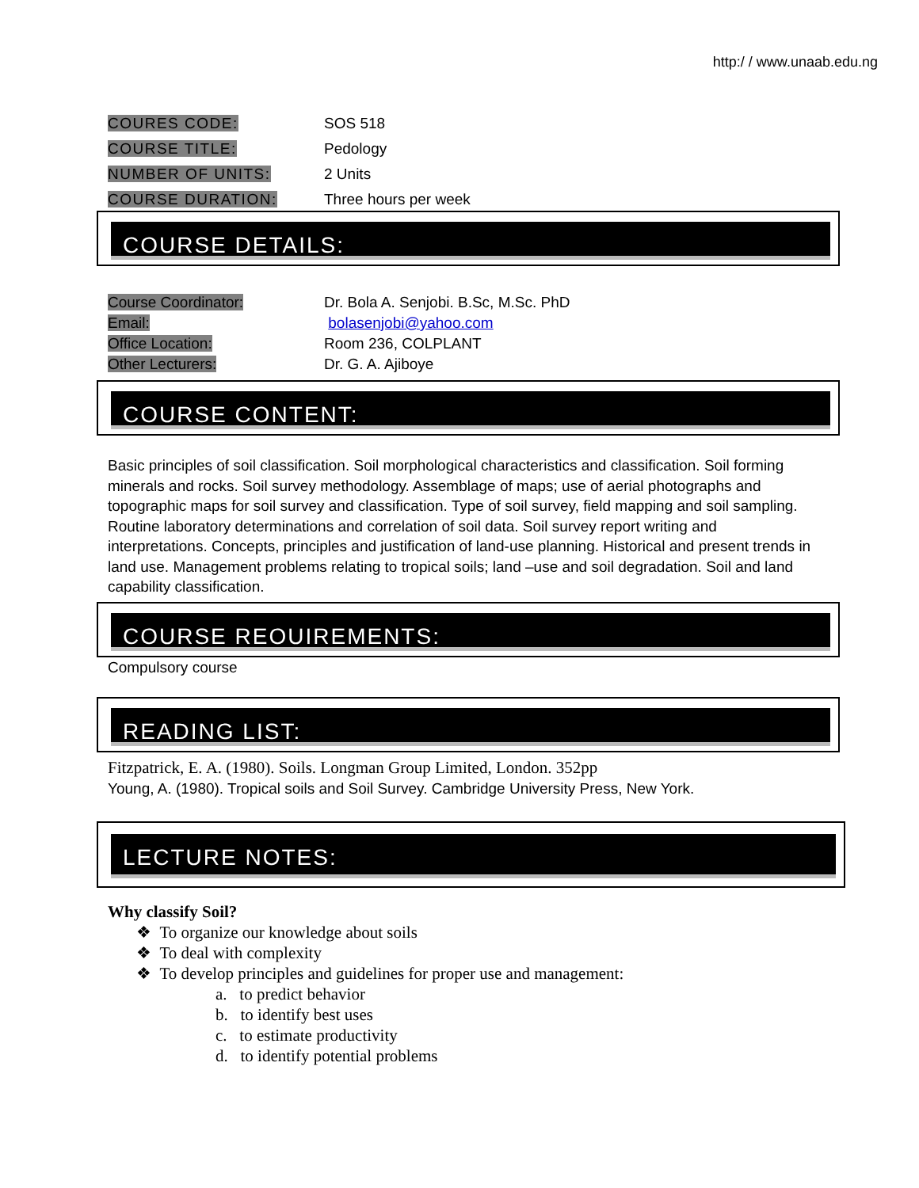http:/ / www.unaab.edu.ng
COURES CODE: SOS 518
COURSE TITLE: Pedology
NUMBER OF UNITS: 2 Units
COURSE DURATION: Three hours per week
COURSE DETAILS:
Course Coordinator: Dr. Bola A. Senjobi. B.Sc, M.Sc. PhD
Email: bolasenjobi@yahoo.com
Office Location: Room 236, COLPLANT
Other Lecturers: Dr. G. A. Ajiboye
COURSE CONTENT:
Basic principles of soil classification. Soil morphological characteristics and classification. Soil forming minerals and rocks. Soil survey methodology. Assemblage of maps; use of aerial photographs and topographic maps for soil survey and classification. Type of soil survey, field mapping and soil sampling. Routine laboratory determinations and correlation of soil data. Soil survey report writing and interpretations. Concepts, principles and justification of land-use planning. Historical and present trends in land use. Management problems relating to tropical soils; land –use and soil degradation. Soil and land capability classification.
COURSE REOUIREMENTS:
Compulsory course
READING LIST:
Fitzpatrick, E. A. (1980). Soils. Longman Group Limited, London. 352pp
Young, A. (1980). Tropical soils and Soil Survey. Cambridge University Press, New York.
LECTURE NOTES:
Why classify Soil?
❖ To organize our knowledge about soils
❖ To deal with complexity
❖ To develop principles and guidelines for proper use and management:
a. to predict behavior
b. to identify best uses
c. to estimate productivity
d. to identify potential problems